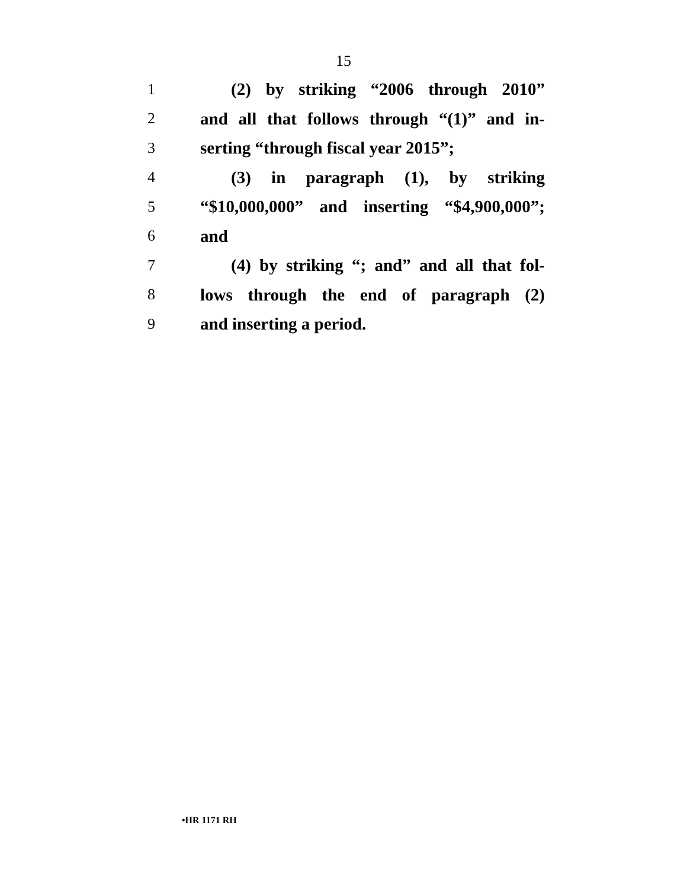15
1 (2) by striking “2006 through 2010”
2 and all that follows through “(1)” and in-
3 serting “through fiscal year 2015”;
4 (3) in paragraph (1), by striking
5 “$10,000,000” and inserting “$4,900,000”;
6 and
7 (4) by striking “; and” and all that fol-
8 lows through the end of paragraph (2)
9 and inserting a period.
•HR 1171 RH